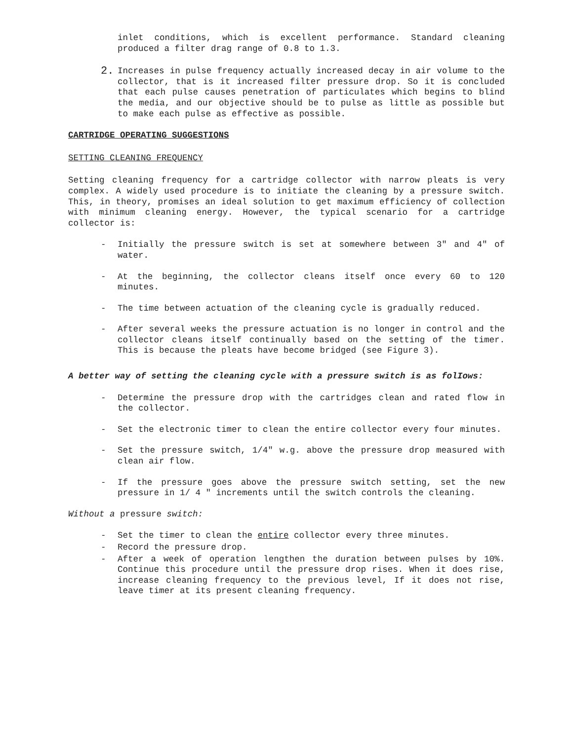inlet conditions, which is excellent performance. Standard cleaning produced a filter drag range of 0.8 to 1.3.
2.
Increases in pulse frequency actually increased decay in air volume to the collector, that is it increased filter pressure drop. So it is concluded that each pulse causes penetration of particulates which begins to blind the media, and our objective should be to pulse as little as possible but to make each pulse as effective as possible.
CARTRIDGE OPERATING SUGGESTIONS
SETTING CLEANING FREQUENCY
Setting cleaning frequency for a cartridge collector with narrow pleats is very complex. A widely used procedure is to initiate the cleaning by a pressure switch. This, in theory, promises an ideal solution to get maximum efficiency of collection with minimum cleaning energy. However, the typical scenario for a cartridge collector is:
- Initially the pressure switch is set at somewhere between 3" and 4" of water.
- At the beginning, the collector cleans itself once every 60 to 120 minutes.
- The time between actuation of the cleaning cycle is gradually reduced.
- After several weeks the pressure actuation is no longer in control and the collector cleans itself continually based on the setting of the timer. This is because the pleats have become bridged (see Figure 3).
A better way of setting the cleaning cycle with a pressure switch is as folIows:
- Determine the pressure drop with the cartridges clean and rated flow in the collector.
- Set the electronic timer to clean the entire collector every four minutes.
- Set the pressure switch, 1/4" w.g. above the pressure drop measured with clean air flow.
- If the pressure goes above the pressure switch setting, set the new pressure in 1/ 4 " increments until the switch controls the cleaning.
Without a pressure switch:
- Set the timer to clean the entire collector every three minutes.
- Record the pressure drop.
- After a week of operation lengthen the duration between pulses by 10%. Continue this procedure until the pressure drop rises. When it does rise, increase cleaning frequency to the previous level, If it does not rise, leave timer at its present cleaning frequency.